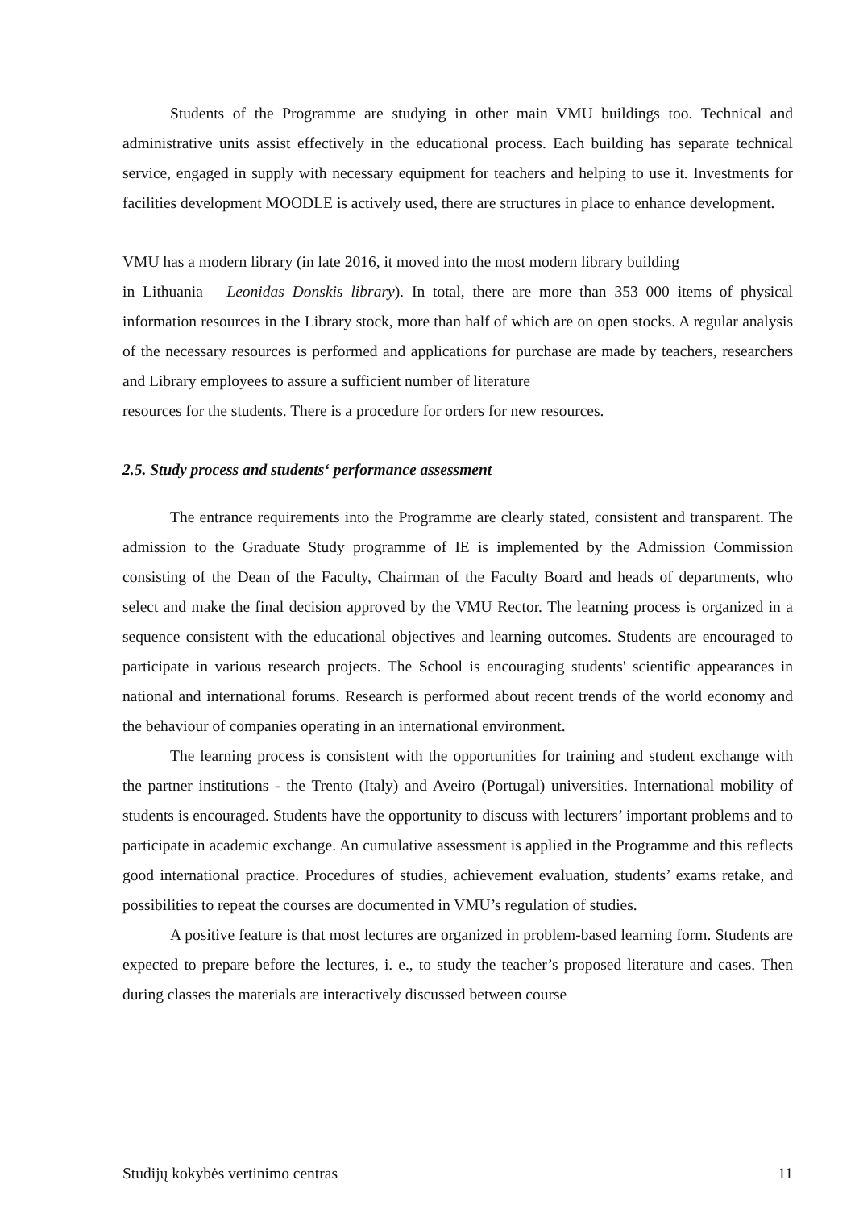Students of the Programme are studying in other main VMU buildings too. Technical and administrative units assist effectively in the educational process. Each building has separate technical service, engaged in supply with necessary equipment for teachers and helping to use it. Investments for facilities development MOODLE is actively used, there are structures in place to enhance development.
VMU has a modern library (in late 2016, it moved into the most modern library building
in Lithuania – Leonidas Donskis library). In total, there are more than 353 000 items of physical information resources in the Library stock, more than half of which are on open stocks. A regular analysis of the necessary resources is performed and applications for purchase are made by teachers, researchers and Library employees to assure a sufficient number of literature
resources for the students. There is a procedure for orders for new resources.
2.5. Study process and students‘ performance assessment
The entrance requirements into the Programme are clearly stated, consistent and transparent. The admission to the Graduate Study programme of IE is implemented by the Admission Commission consisting of the Dean of the Faculty, Chairman of the Faculty Board and heads of departments, who select and make the final decision approved by the VMU Rector. The learning process is organized in a sequence consistent with the educational objectives and learning outcomes. Students are encouraged to participate in various research projects. The School is encouraging students' scientific appearances in national and international forums. Research is performed about recent trends of the world economy and the behaviour of companies operating in an international environment.
The learning process is consistent with the opportunities for training and student exchange with the partner institutions - the Trento (Italy) and Aveiro (Portugal) universities. International mobility of students is encouraged. Students have the opportunity to discuss with lecturers’ important problems and to participate in academic exchange. An cumulative assessment is applied in the Programme and this reflects good international practice. Procedures of studies, achievement evaluation, students’ exams retake, and possibilities to repeat the courses are documented in VMU’s regulation of studies.
A positive feature is that most lectures are organized in problem-based learning form. Students are expected to prepare before the lectures, i. e., to study the teacher’s proposed literature and cases. Then during classes the materials are interactively discussed between course
Studijų kokybės vertinimo centras 11